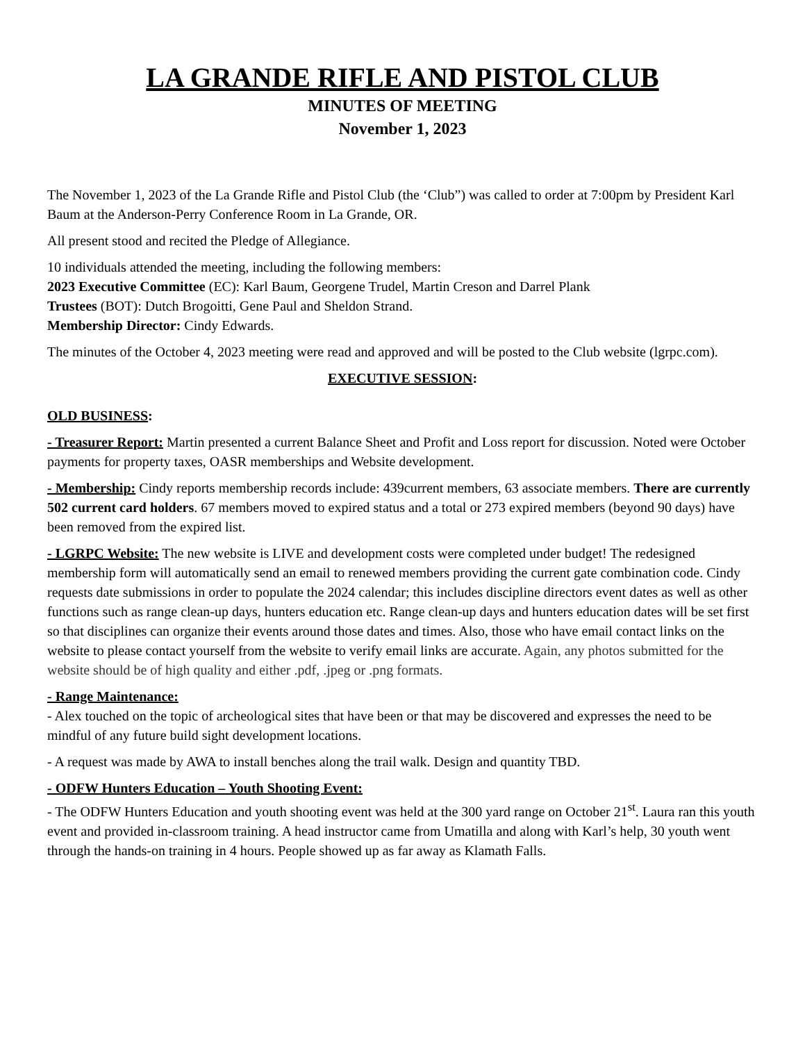LA GRANDE RIFLE AND PISTOL CLUB
MINUTES OF MEETING
November 1, 2023
The November 1, 2023 of the La Grande Rifle and Pistol Club (the ‘Club”) was called to order at 7:00pm by President Karl Baum at the Anderson-Perry Conference Room in La Grande, OR.
All present stood and recited the Pledge of Allegiance.
10 individuals attended the meeting, including the following members:
2023 Executive Committee (EC): Karl Baum, Georgene Trudel, Martin Creson and Darrel Plank
Trustees (BOT): Dutch Brogoitti, Gene Paul and Sheldon Strand.
Membership Director: Cindy Edwards.
The minutes of the October 4, 2023 meeting were read and approved and will be posted to the Club website (lgrpc.com).
EXECUTIVE SESSION:
OLD BUSINESS:
- Treasurer Report: Martin presented a current Balance Sheet and Profit and Loss report for discussion. Noted were October payments for property taxes, OASR memberships and Website development.
- Membership: Cindy reports membership records include: 439current members, 63 associate members. There are currently 502 current card holders. 67 members moved to expired status and a total or 273 expired members (beyond 90 days) have been removed from the expired list.
- LGRPC Website: The new website is LIVE and development costs were completed under budget! The redesigned membership form will automatically send an email to renewed members providing the current gate combination code. Cindy requests date submissions in order to populate the 2024 calendar; this includes discipline directors event dates as well as other functions such as range clean-up days, hunters education etc. Range clean-up days and hunters education dates will be set first so that disciplines can organize their events around those dates and times. Also, those who have email contact links on the website to please contact yourself from the website to verify email links are accurate. Again, any photos submitted for the website should be of high quality and either .pdf, .jpeg or .png formats.
- Range Maintenance:
- Alex touched on the topic of archeological sites that have been or that may be discovered and expresses the need to be mindful of any future build sight development locations.
- A request was made by AWA to install benches along the trail walk. Design and quantity TBD.
- ODFW Hunters Education – Youth Shooting Event:
- The ODFW Hunters Education and youth shooting event was held at the 300 yard range on October 21<sup>st</sup>. Laura ran this youth event and provided in-classroom training. A head instructor came from Umatilla and along with Karl’s help, 30 youth went through the hands-on training in 4 hours. People showed up as far away as Klamath Falls.